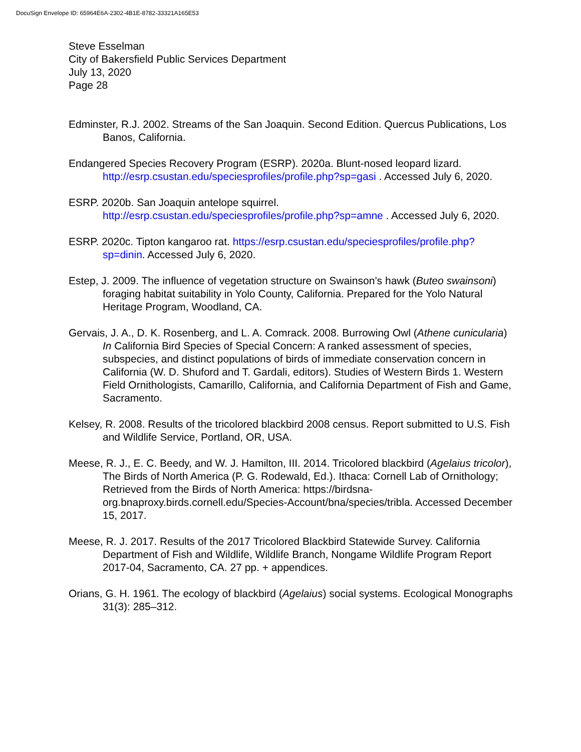DocuSign Envelope ID: 65964E6A-2302-4B1E-8782-33321A165E53
Steve Esselman
City of Bakersfield Public Services Department
July 13, 2020
Page 28
Edminster, R.J. 2002. Streams of the San Joaquin. Second Edition. Quercus Publications, Los Banos, California.
Endangered Species Recovery Program (ESRP). 2020a. Blunt-nosed leopard lizard. http://esrp.csustan.edu/speciesprofiles/profile.php?sp=gasi . Accessed July 6, 2020.
ESRP. 2020b. San Joaquin antelope squirrel. http://esrp.csustan.edu/speciesprofiles/profile.php?sp=amne . Accessed July 6, 2020.
ESRP. 2020c. Tipton kangaroo rat. https://esrp.csustan.edu/speciesprofiles/profile.php?sp=dinin. Accessed July 6, 2020.
Estep, J. 2009. The influence of vegetation structure on Swainson’s hawk (Buteo swainsoni) foraging habitat suitability in Yolo County, California. Prepared for the Yolo Natural Heritage Program, Woodland, CA.
Gervais, J. A., D. K. Rosenberg, and L. A. Comrack. 2008. Burrowing Owl (Athene cunicularia) In California Bird Species of Special Concern: A ranked assessment of species, subspecies, and distinct populations of birds of immediate conservation concern in California (W. D. Shuford and T. Gardali, editors). Studies of Western Birds 1. Western Field Ornithologists, Camarillo, California, and California Department of Fish and Game, Sacramento.
Kelsey, R. 2008. Results of the tricolored blackbird 2008 census. Report submitted to U.S. Fish and Wildlife Service, Portland, OR, USA.
Meese, R. J., E. C. Beedy, and W. J. Hamilton, III. 2014. Tricolored blackbird (Agelaius tricolor), The Birds of North America (P. G. Rodewald, Ed.). Ithaca: Cornell Lab of Ornithology; Retrieved from the Birds of North America: https://birdsna-org.bnaproxy.birds.cornell.edu/Species-Account/bna/species/tribla. Accessed December 15, 2017.
Meese, R. J. 2017. Results of the 2017 Tricolored Blackbird Statewide Survey. California Department of Fish and Wildlife, Wildlife Branch, Nongame Wildlife Program Report 2017-04, Sacramento, CA. 27 pp. + appendices.
Orians, G. H. 1961. The ecology of blackbird (Agelaius) social systems. Ecological Monographs 31(3): 285–312.